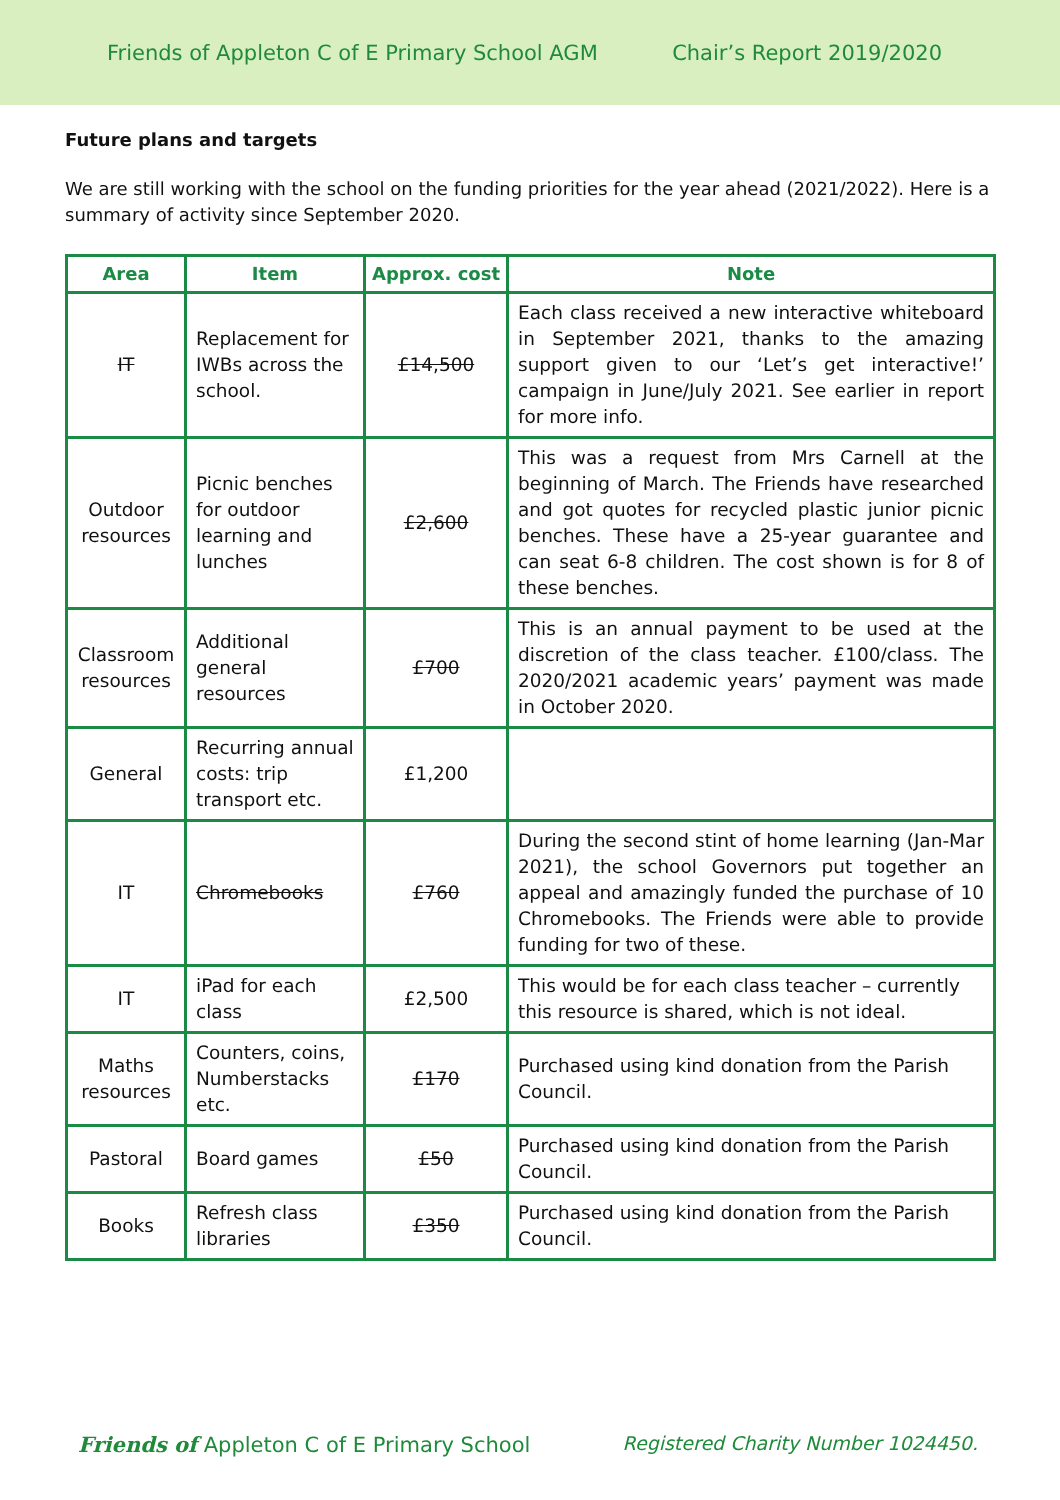Friends of Appleton C of E Primary School AGM Chair’s Report 2019/2020
Future plans and targets
We are still working with the school on the funding priorities for the year ahead (2021/2022). Here is a summary of activity since September 2020.
| Area | Item | Approx. cost | Note |
| --- | --- | --- | --- |
| IT | Replacement for IWBs across the school. | £14,500 | Each class received a new interactive whiteboard in September 2021, thanks to the amazing support given to our ‘Let’s get interactive!’ campaign in June/July 2021. See earlier in report for more info. |
| Outdoor resources | Picnic benches for outdoor learning and lunches | £2,600 | This was a request from Mrs Carnell at the beginning of March. The Friends have researched and got quotes for recycled plastic junior picnic benches. These have a 25-year guarantee and can seat 6-8 children. The cost shown is for 8 of these benches. |
| Classroom resources | Additional general resources | £700 | This is an annual payment to be used at the discretion of the class teacher. £100/class. The 2020/2021 academic years’ payment was made in October 2020. |
| General | Recurring annual costs: trip transport etc. | £1,200 | |
| IT | Chromebooks | £760 | During the second stint of home learning (Jan-Mar 2021), the school Governors put together an appeal and amazingly funded the purchase of 10 Chromebooks. The Friends were able to provide funding for two of these. |
| IT | iPad for each class | £2,500 | This would be for each class teacher – currently this resource is shared, which is not ideal. |
| Maths resources | Counters, coins, Numberstacks etc. | £170 | Purchased using kind donation from the Parish Council. |
| Pastoral | Board games | £50 | Purchased using kind donation from the Parish Council. |
| Books | Refresh class libraries | £350 | Purchased using kind donation from the Parish Council. |
Friends of Appleton C of E Primary School Registered Charity Number 1024450.